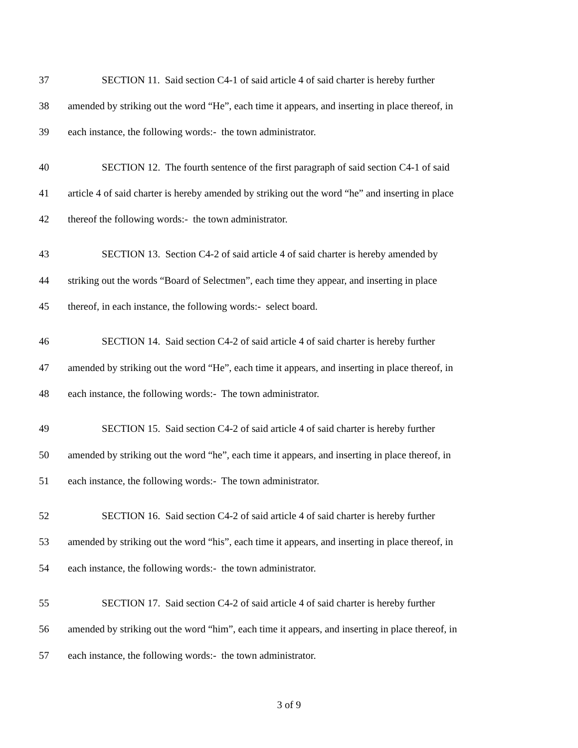37 SECTION 11. Said section C4-1 of said article 4 of said charter is hereby further
38 amended by striking out the word “He”, each time it appears, and inserting in place thereof, in
39 each instance, the following words:- the town administrator.
40 SECTION 12. The fourth sentence of the first paragraph of said section C4-1 of said
41 article 4 of said charter is hereby amended by striking out the word “he” and inserting in place
42 thereof the following words:- the town administrator.
43 SECTION 13. Section C4-2 of said article 4 of said charter is hereby amended by
44 striking out the words “Board of Selectmen”, each time they appear, and inserting in place
45 thereof, in each instance, the following words:- select board.
46 SECTION 14. Said section C4-2 of said article 4 of said charter is hereby further
47 amended by striking out the word “He”, each time it appears, and inserting in place thereof, in
48 each instance, the following words:- The town administrator.
49 SECTION 15. Said section C4-2 of said article 4 of said charter is hereby further
50 amended by striking out the word “he”, each time it appears, and inserting in place thereof, in
51 each instance, the following words:- The town administrator.
52 SECTION 16. Said section C4-2 of said article 4 of said charter is hereby further
53 amended by striking out the word “his”, each time it appears, and inserting in place thereof, in
54 each instance, the following words:- the town administrator.
55 SECTION 17. Said section C4-2 of said article 4 of said charter is hereby further
56 amended by striking out the word “him”, each time it appears, and inserting in place thereof, in
57 each instance, the following words:- the town administrator.
3 of 9